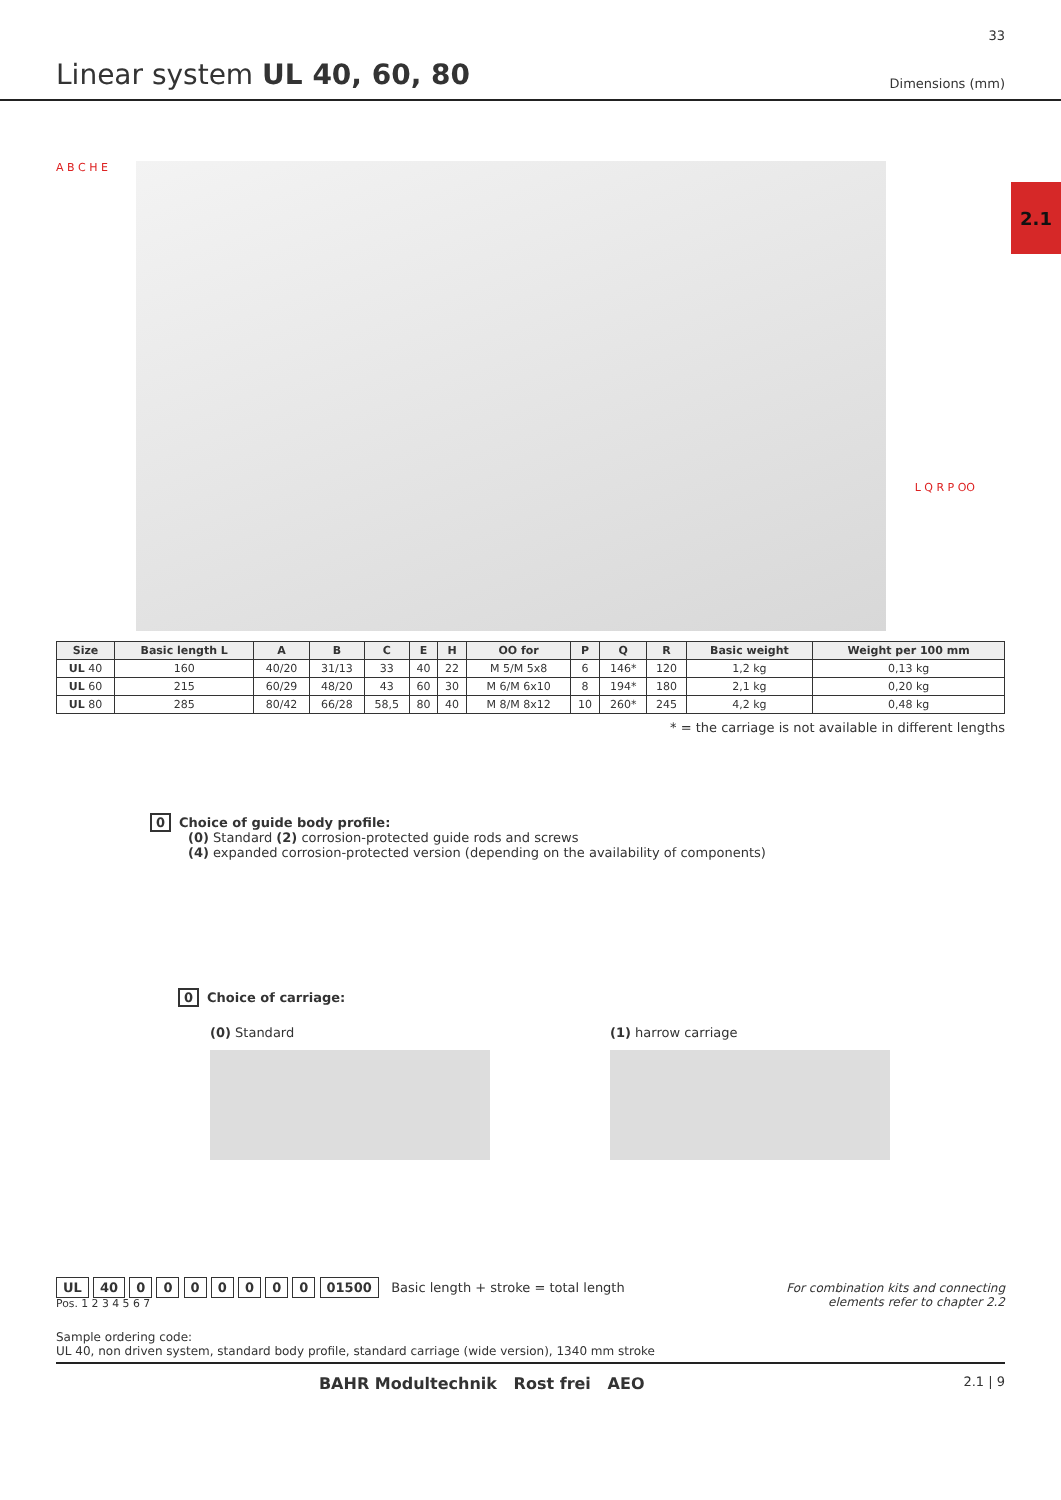33
Linear system UL 40, 60, 80
Dimensions (mm)
2.1
A B C H E
L Q R P OO
| Size | Basic length L | A | B | C | E | H | OO for | P | Q | R | Basic weight | Weight per 100 mm |
| --- | --- | --- | --- | --- | --- | --- | --- | --- | --- | --- | --- | --- |
| UL 40 | 160 | 40/20 | 31/13 | 33 | 40 | 22 | M 5/M 5x8 | 6 | 146* | 120 | 1,2 kg | 0,13 kg |
| UL 60 | 215 | 60/29 | 48/20 | 43 | 60 | 30 | M 6/M 6x10 | 8 | 194* | 180 | 2,1 kg | 0,20 kg |
| UL 80 | 285 | 80/42 | 66/28 | 58,5 | 80 | 40 | M 8/M 8x12 | 10 | 260* | 245 | 4,2 kg | 0,48 kg |
* = the carriage is not available in different lengths
0 Choice of guide body profile:
(0) Standard (2) corrosion-protected guide rods and screws
(4) expanded corrosion-protected version (depending on the availability of components)
0 Choice of carriage:
(0) Standard (1) harrow carriage
UL 40 0 0 0 0 0 0 0 01500 Basic length + stroke = total length
Pos. 1 2 3 4 5 6 7
For combination kits and connecting
elements refer to chapter 2.2
Sample ordering code:
UL 40, non driven system, standard body profile, standard carriage (wide version), 1340 mm stroke
BAHR Modultechnik Rost frei AEO 2.1 | 9